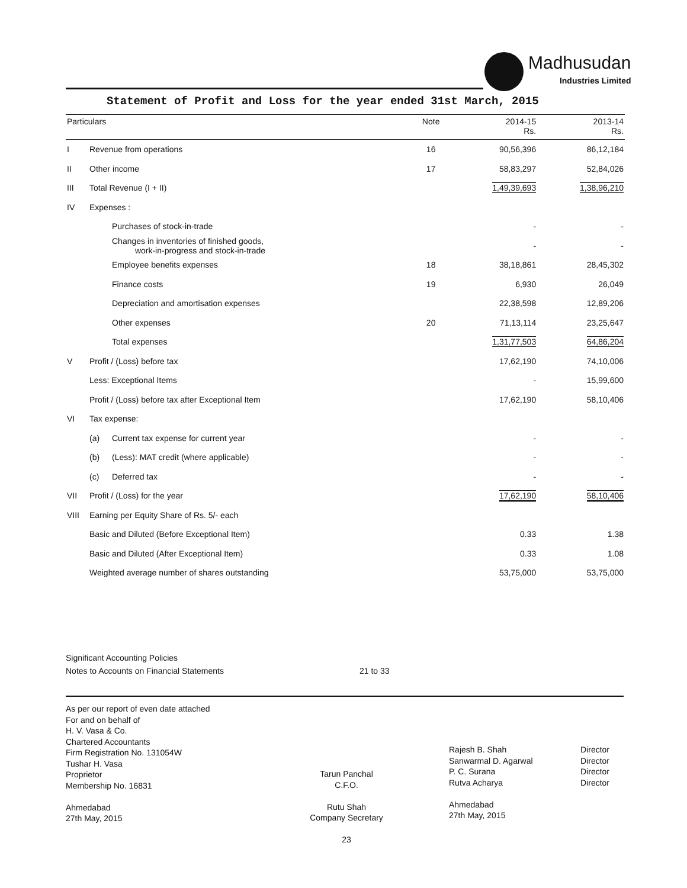Madhusudan
Industries Limited
Statement of Profit and Loss for the year ended 31st March, 2015
| Particulars | | | Note | 2014-15 Rs. | 2013-14 Rs. |
| --- | --- | --- | --- | --- | --- |
| I | Revenue from operations | | 16 | 90,56,396 | 86,12,184 |
| II | Other income | | 17 | 58,83,297 | 52,84,026 |
| III | Total Revenue (I + II) | | | 1,49,39,693 | 1,38,96,210 |
| IV | Expenses : | | | | |
| | | Purchases of stock-in-trade | | - | - |
| | | Changes in inventories of finished goods, work-in-progress and stock-in-trade | | - | - |
| | | Employee benefits expenses | 18 | 38,18,861 | 28,45,302 |
| | | Finance costs | 19 | 6,930 | 26,049 |
| | | Depreciation and amortisation expenses | | 22,38,598 | 12,89,206 |
| | | Other expenses | 20 | 71,13,114 | 23,25,647 |
| | | Total expenses | | 1,31,77,503 | 64,86,204 |
| V | Profit / (Loss) before tax | | | 17,62,190 | 74,10,006 |
| | Less: Exceptional Items | | | - | 15,99,600 |
| | Profit / (Loss) before tax after Exceptional Item | | | 17,62,190 | 58,10,406 |
| VI | Tax expense: | | | | |
| | (a) | Current tax expense for current year | | - | - |
| | (b) | (Less): MAT credit (where applicable) | | - | - |
| | (c) | Deferred tax | | - | - |
| VII | Profit / (Loss) for the year | | | 17,62,190 | 58,10,406 |
| VIII | Earning per Equity Share of Rs. 5/- each | | | | |
| | Basic and Diluted (Before Exceptional Item) | | | 0.33 | 1.38 |
| | Basic and Diluted (After Exceptional Item) | | | 0.33 | 1.08 |
| | Weighted average number of shares outstanding | | | 53,75,000 | 53,75,000 |
Significant Accounting Policies
Notes to Accounts on Financial Statements 21 to 33
As per our report of even date attached
For and on behalf of
H. V. Vasa & Co.
Chartered Accountants
Firm Registration No. 131054W
Tushar H. Vasa
Proprietor
Membership No. 16831
Ahmedabad
27th May, 2015
Tarun Panchal
C.F.O.
Rutu Shah
Company Secretary
23
Rajesh B. Shah
Sanwarmal D. Agarwal
P. C. Surana
Rutva Acharya
Ahmedabad
27th May, 2015
Director
Director
Director
Director